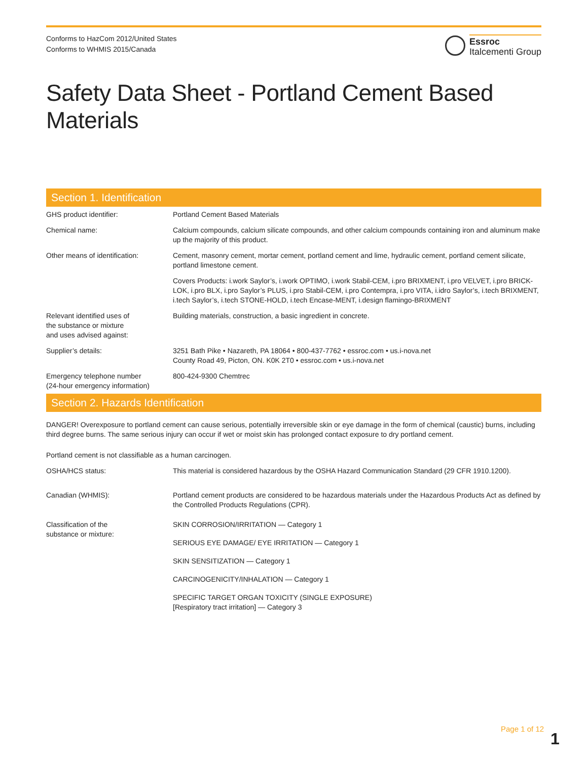Conforms to HazCom 2012/United States
Conforms to WHMIS 2015/Canada
Essroc
Italcementi Group
Safety Data Sheet - Portland Cement Based Materials
Section 1. Identification
| GHS product identifier: | Portland Cement Based Materials |
| Chemical name: | Calcium compounds, calcium silicate compounds, and other calcium compounds containing iron and aluminum make up the majority of this product. |
| Other means of identification: | Cement, masonry cement, mortar cement, portland cement and lime, hydraulic cement, portland cement silicate, portland limestone cement. |
| | Covers Products: i.work Saylor’s, i.work OPTIMO, i.work Stabil-CEM, i.pro BRIXMENT, i.pro VELVET, i.pro BRICK-LOK, i.pro BLX, i.pro Saylor’s PLUS, i.pro Stabil-CEM, i.pro Contempra, i.pro VITA, i.idro Saylor’s, i.tech BRIXMENT, i.tech Saylor’s, i.tech STONE-HOLD, i.tech Encase-MENT, i.design flamingo-BRIXMENT |
| Relevant identified uses of the substance or mixture and uses advised against: | Building materials, construction, a basic ingredient in concrete. |
| Supplier’s details: | 3251 Bath Pike • Nazareth, PA 18064 • 800-437-7762 • essroc.com • us.i-nova.net County Road 49, Picton, ON. K0K 2T0 • essroc.com • us.i-nova.net |
| Emergency telephone number (24-hour emergency information) | 800-424-9300 Chemtrec |
Section 2. Hazards Identification
DANGER! Overexposure to portland cement can cause serious, potentially irreversible skin or eye damage in the form of chemical (caustic) burns, including third degree burns. The same serious injury can occur if wet or moist skin has prolonged contact exposure to dry portland cement.
Portland cement is not classifiable as a human carcinogen.
| OSHA/HCS status: | This material is considered hazardous by the OSHA Hazard Communication Standard (29 CFR 1910.1200). |
| Canadian (WHMIS): | Portland cement products are considered to be hazardous materials under the Hazardous Products Act as defined by the Controlled Products Regulations (CPR). |
| Classification of the substance or mixture: | SKIN CORROSION/IRRITATION — Category 1 SERIOUS EYE DAMAGE/ EYE IRRITATION — Category 1 SKIN SENSITIZATION — Category 1 CARCINOGENICITY/INHALATION — Category 1 SPECIFIC TARGET ORGAN TOXICITY (SINGLE EXPOSURE) [Respiratory tract irritation] — Category 3 |
Page 1 of 12
1